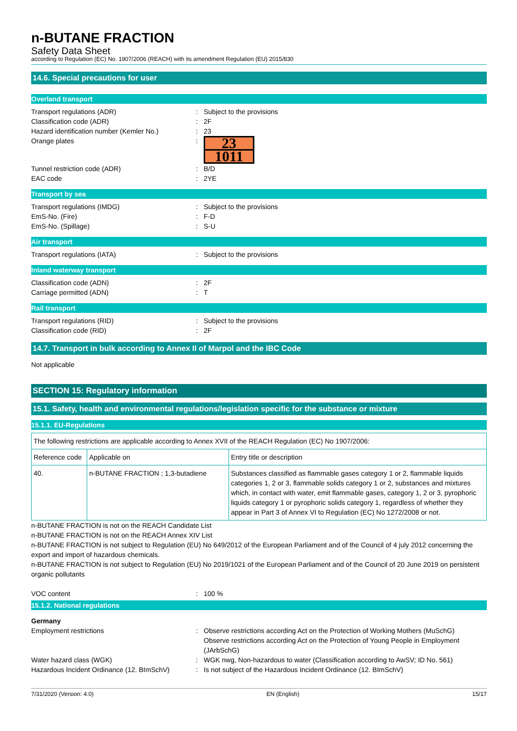n-BUTANE FRACTION
Safety Data Sheet
according to Regulation (EC) No. 1907/2006 (REACH) with its amendment Regulation (EU) 2015/830
14.6. Special precautions for user
Overland transport
Transport regulations (ADR) : Subject to the provisions
Classification code (ADR) : 2F
Hazard identification number (Kemler No.)
: 23
Orange plates :
23
1011
Tunnel restriction code (ADR) : B/D
EAC code : 2YE
Transport by sea
Transport regulations (IMDG) : Subject to the provisions
EmS-No. (Fire) : F-D
EmS-No. (Spillage) : S-U
Air transport
Transport regulations (IATA) : Subject to the provisions
Inland waterway transport
Classification code (ADN) : 2F
Carriage permitted (ADN) : T
Rail transport
Transport regulations (RID) : Subject to the provisions
Classification code (RID) : 2F
14.7. Transport in bulk according to Annex II of Marpol and the IBC Code
Not applicable
SECTION 15: Regulatory information
15.1. Safety, health and environmental regulations/legislation specific for the substance or mixture
15.1.1. EU-Regulations
| The following restrictions are applicable according to Annex XVII of the REACH Regulation (EC) No 1907/2006: | | |
| Reference code | Applicable on | Entry title or description |
| 40. | n-BUTANE FRACTION ; 1,3-butadiene | Substances classified as flammable gases category 1 or 2, flammable liquids categories 1, 2 or 3, flammable solids category 1 or 2, substances and mixtures which, in contact with water, emit flammable gases, category 1, 2 or 3, pyrophoric liquids category 1 or pyrophoric solids category 1, regardless of whether they appear in Part 3 of Annex VI to Regulation (EC) No 1272/2008 or not. |
n-BUTANE FRACTION is not on the REACH Candidate List
n-BUTANE FRACTION is not on the REACH Annex XIV List
n-BUTANE FRACTION is not subject to Regulation (EU) No 649/2012 of the European Parliament and of the Council of 4 july 2012 concerning the export and import of hazardous chemicals.
n-BUTANE FRACTION is not subject to Regulation (EU) No 2019/1021 of the European Parliament and of the Council of 20 June 2019 on persistent organic pollutants
VOC content : 100 %
15.1.2. National regulations
Germany
Employment restrictions : Observe restrictions according Act on the Protection of Working Mothers (MuSchG)
Observe restrictions according Act on the Protection of Young People in Employment (JArbSchG)
Water hazard class (WGK) : WGK nwg, Non-hazardous to water (Classification according to AwSV; ID No. 561)
Hazardous Incident Ordinance (12. BImSchV)
: Is not subject of the Hazardous Incident Ordinance (12. BImSchV)
7/31/2020 (Version: 4.0) EN (English) 15/17